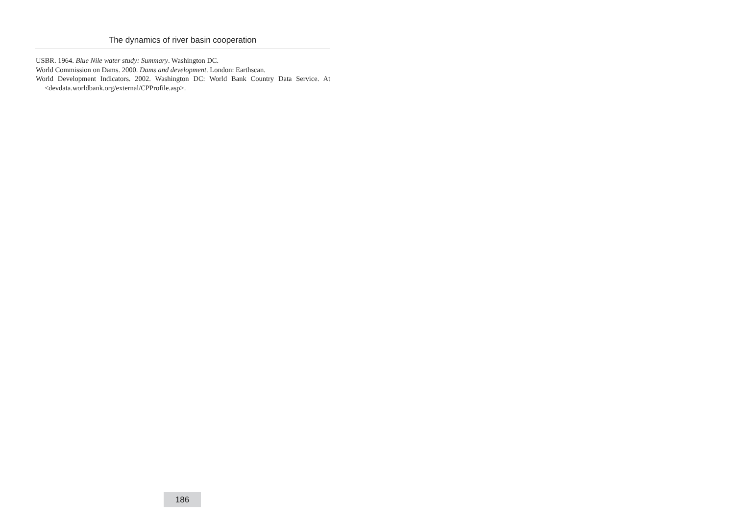The dynamics of river basin cooperation
USBR. 1964. Blue Nile water study: Summary. Washington DC.
World Commission on Dams. 2000. Dams and development. London: Earthscan.
World Development Indicators. 2002. Washington DC: World Bank Country Data Service. At <devdata.worldbank.org/external/CPProfile.asp>.
186